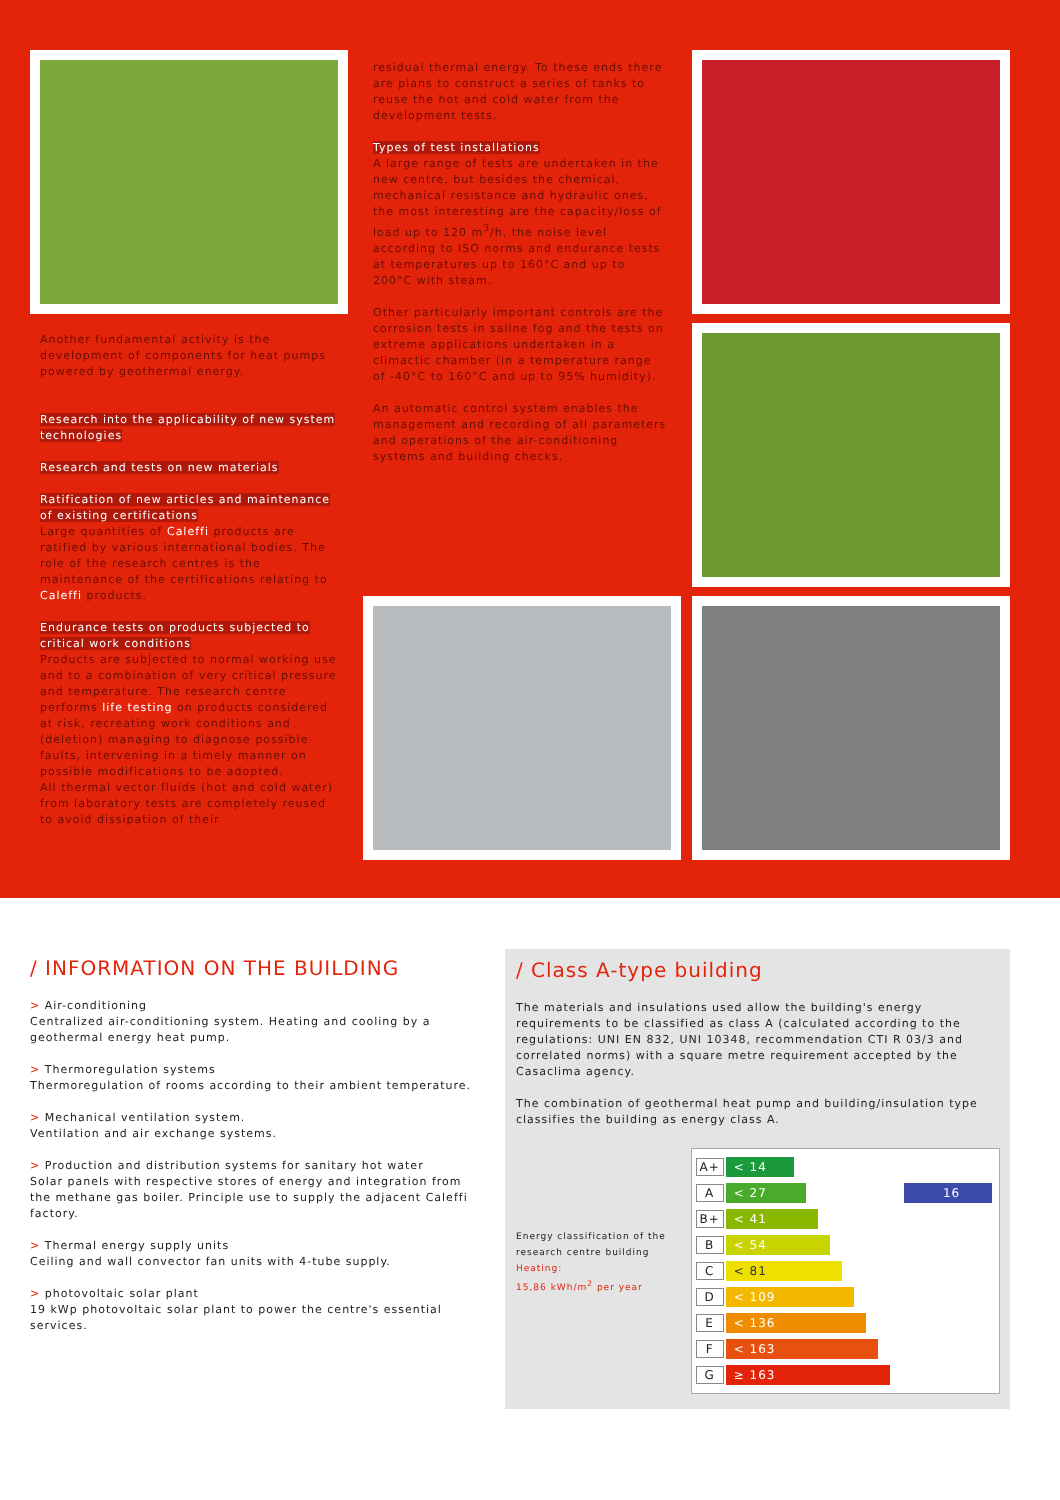Another fundamental activity is the development of components for heat pumps powered by geothermal energy.
Research into the applicability of new system technologies
Research and tests on new materials
Ratification of new articles and maintenance of existing certifications
Large quantities of Caleffi products are ratified by various international bodies. The role of the research centres is the maintenance of the certifications relating to Caleffi products.
Endurance tests on products subjected to critical work conditions
Products are subjected to normal working use and to a combination of very critical pressure and temperature. The research centre performs life testing on products considered at risk, recreating work conditions and (deletion) managing to diagnose possible faults, intervening in a timely manner on possible modifications to be adopted.
All thermal vector fluids (hot and cold water) from laboratory tests are completely reused to avoid dissipation of their
residual thermal energy. To these ends there are plans to construct a series of tanks to reuse the hot and cold water from the development tests.
Types of test installations
A large range of tests are undertaken in the new centre, but besides the chemical, mechanical resistance and hydraulic ones, the most interesting are the capacity/loss of load up to 120 m<sup>3</sup>/h, the noise level according to ISO norms and endurance tests at temperatures up to 160°C and up to 200°C with steam.
Other particularly important controls are the corrosion tests in saline fog and the tests on extreme applications undertaken in a climactic chamber (in a temperature range of -40°C to 160°C and up to 95% humidity).
An automatic control system enables the management and recording of all parameters and operations of the air-conditioning systems and building checks.
/ INFORMATION ON THE BUILDING
> Air-conditioning
Centralized air-conditioning system. Heating and cooling by a geothermal energy heat pump.
> Thermoregulation systems
Thermoregulation of rooms according to their ambient temperature.
> Mechanical ventilation system.
Ventilation and air exchange systems.
> Production and distribution systems for sanitary hot water
Solar panels with respective stores of energy and integration from the methane gas boiler. Principle use to supply the adjacent Caleffi factory.
> Thermal energy supply units
Ceiling and wall convector fan units with 4-tube supply.
> photovoltaic solar plant
19 kWp photovoltaic solar plant to power the centre's essential services.
/ Class A-type building
The materials and insulations used allow the building's energy requirements to be classified as class A (calculated according to the regulations: UNI EN 832, UNI 10348, recommendation CTI R 03/3 and correlated norms) with a square metre requirement accepted by the Casaclima agency.
The combination of geothermal heat pump and building/insulation type classifies the building as energy class A.
Energy classification of the research centre building
Heating:
15,86 kWh/m<sup>2</sup> per year
A+ < 14
A < 27 16
B+ < 41
B < 54
C < 81
D < 109
E < 136
F < 163
G ≥ 163